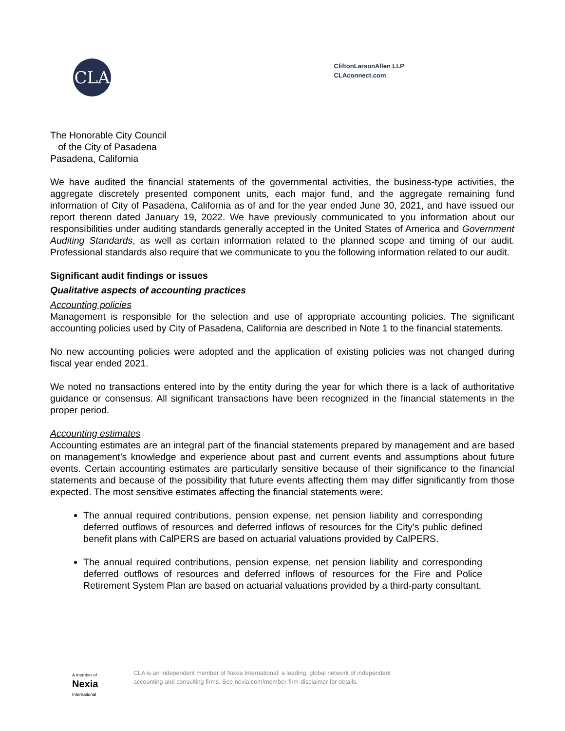CLA
CliftonLarsonAllen LLP
CLAconnect.com
The Honorable City Council
of the City of Pasadena
Pasadena, California
We have audited the financial statements of the governmental activities, the business-type activities, the aggregate discretely presented component units, each major fund, and the aggregate remaining fund information of City of Pasadena, California as of and for the year ended June 30, 2021, and have issued our report thereon dated January 19, 2022. We have previously communicated to you information about our responsibilities under auditing standards generally accepted in the United States of America and Government Auditing Standards, as well as certain information related to the planned scope and timing of our audit. Professional standards also require that we communicate to you the following information related to our audit.
Significant audit findings or issues
Qualitative aspects of accounting practices
Accounting policies
Management is responsible for the selection and use of appropriate accounting policies. The significant accounting policies used by City of Pasadena, California are described in Note 1 to the financial statements.
No new accounting policies were adopted and the application of existing policies was not changed during fiscal year ended 2021.
We noted no transactions entered into by the entity during the year for which there is a lack of authoritative guidance or consensus. All significant transactions have been recognized in the financial statements in the proper period.
Accounting estimates
Accounting estimates are an integral part of the financial statements prepared by management and are based on management’s knowledge and experience about past and current events and assumptions about future events. Certain accounting estimates are particularly sensitive because of their significance to the financial statements and because of the possibility that future events affecting them may differ significantly from those expected. The most sensitive estimates affecting the financial statements were:
The annual required contributions, pension expense, net pension liability and corresponding deferred outflows of resources and deferred inflows of resources for the City’s public defined benefit plans with CalPERS are based on actuarial valuations provided by CalPERS.
The annual required contributions, pension expense, net pension liability and corresponding deferred outflows of resources and deferred inflows of resources for the Fire and Police Retirement System Plan are based on actuarial valuations provided by a third-party consultant.
A member of
Nexia
International
CLA is an independent member of Nexia International, a leading, global network of independent
accounting and consulting firms. See nexia.com/member-firm-disclaimer for details.